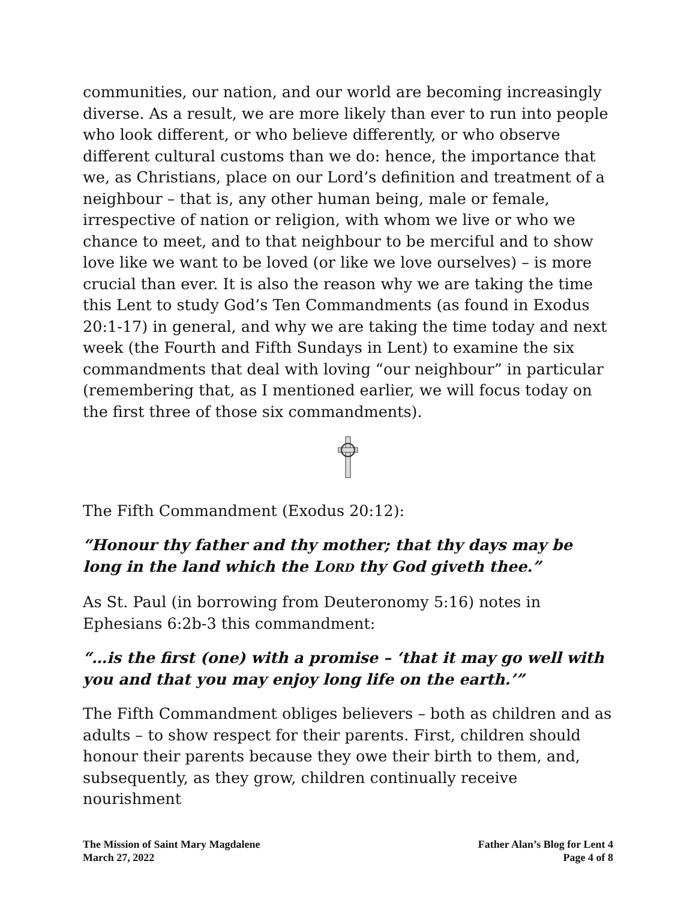communities, our nation, and our world are becoming increasingly diverse. As a result, we are more likely than ever to run into people who look different, or who believe differently, or who observe different cultural customs than we do: hence, the importance that we, as Christians, place on our Lord’s definition and treatment of a neighbour – that is, any other human being, male or female, irrespective of nation or religion, with whom we live or who we chance to meet, and to that neighbour to be merciful and to show love like we want to be loved (or like we love ourselves) – is more crucial than ever. It is also the reason why we are taking the time this Lent to study God’s Ten Commandments (as found in Exodus 20:1-17) in general, and why we are taking the time today and next week (the Fourth and Fifth Sundays in Lent) to examine the six commandments that deal with loving “our neighbour” in particular (remembering that, as I mentioned earlier, we will focus today on the first three of those six commandments).
The Fifth Commandment (Exodus 20:12):
“Honour thy father and thy mother; that thy days may be long in the land which the LORD thy God giveth thee.”
As St. Paul (in borrowing from Deuteronomy 5:16) notes in Ephesians 6:2b-3 this commandment:
“…is the first (one) with a promise – ‘that it may go well with you and that you may enjoy long life on the earth.’”
The Fifth Commandment obliges believers – both as children and as adults – to show respect for their parents. First, children should honour their parents because they owe their birth to them, and, subsequently, as they grow, children continually receive nourishment
The Mission of Saint Mary Magdalene
March 27, 2022
Father Alan’s Blog for Lent 4
Page 4 of 8